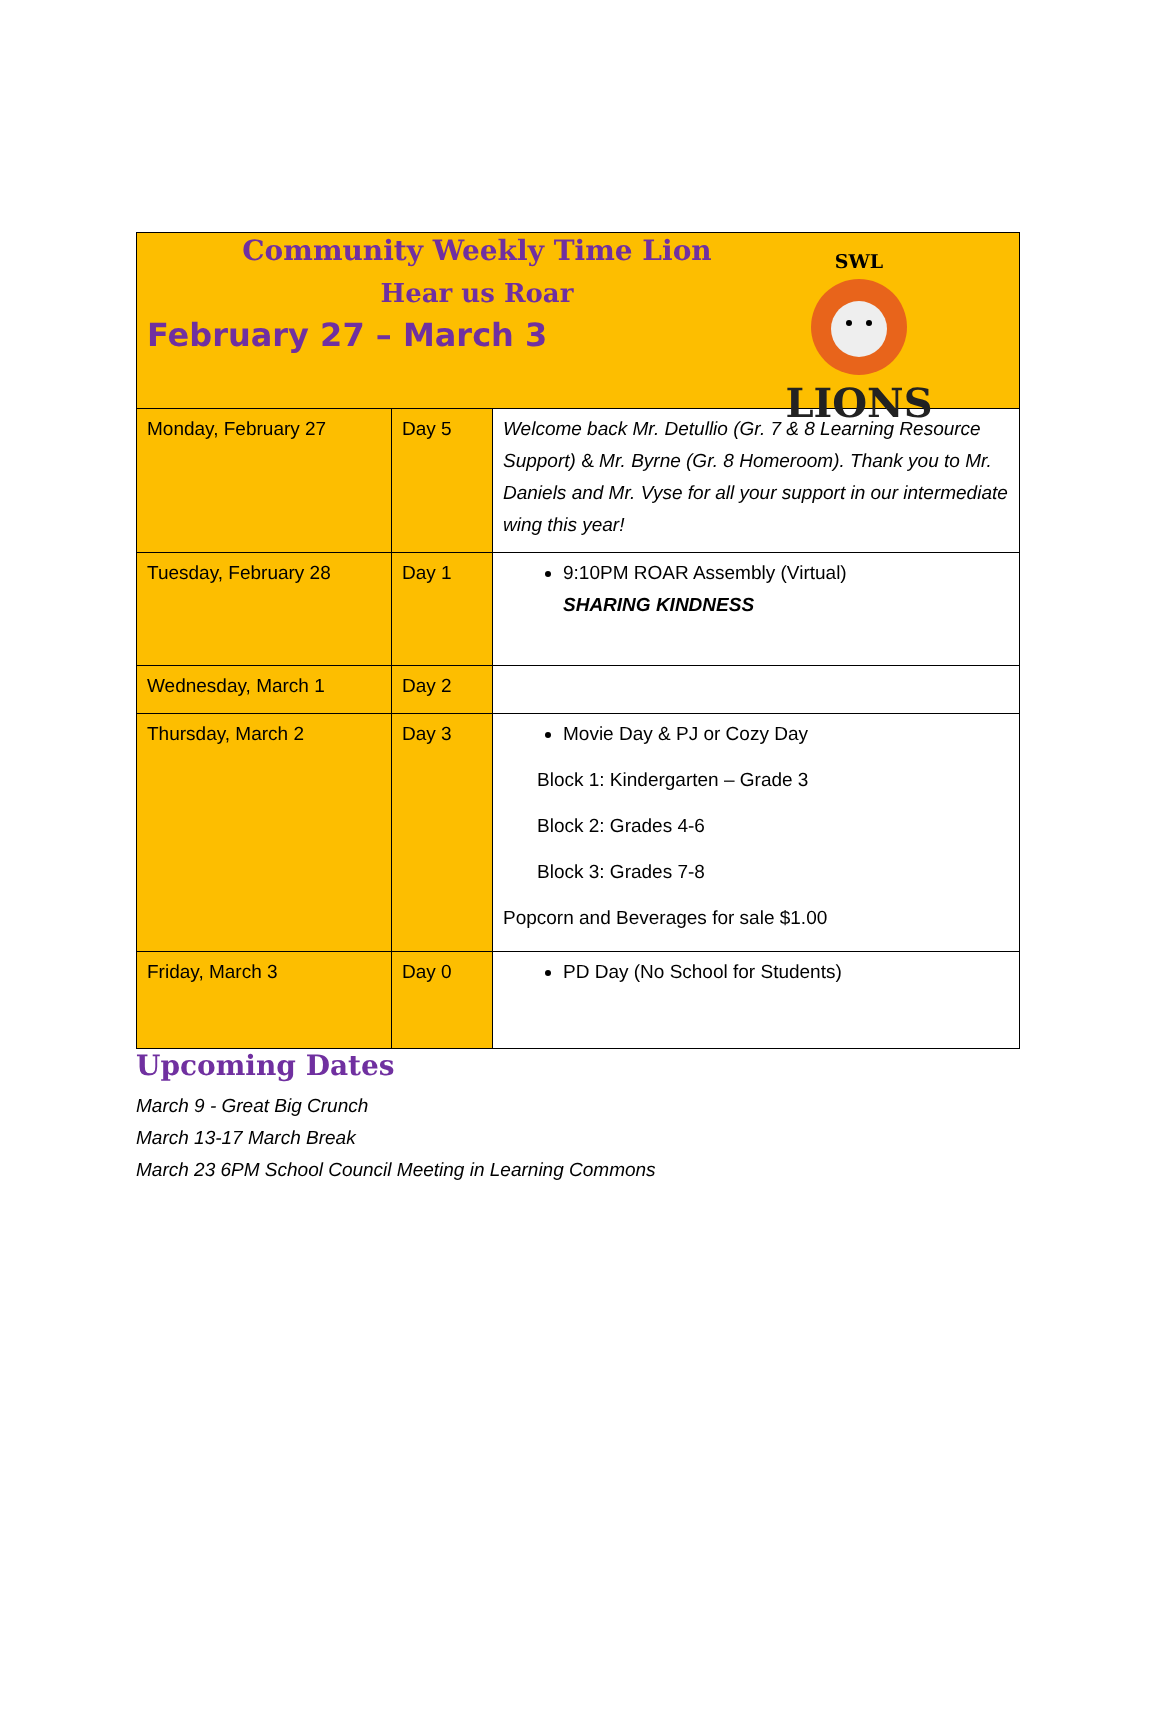| Community Weekly Time Lion Hear us Roar February 27 – March 3 SWL LIONS | | |
| Monday, February 27 | Day 5 | Welcome back Mr. Detullio (Gr. 7 & 8 Learning Resource Support) & Mr. Byrne (Gr. 8 Homeroom). Thank you to Mr. Daniels and Mr. Vyse for all your support in our intermediate wing this year! |
| Tuesday, February 28 | Day 1 | 9:10PM ROAR Assembly (Virtual) SHARING KINDNESS |
| Wednesday, March 1 | Day 2 | |
| Thursday, March 2 | Day 3 | Movie Day & PJ or Cozy Day Block 1: Kindergarten – Grade 3 Block 2: Grades 4-6 Block 3: Grades 7-8 Popcorn and Beverages for sale $1.00 |
| Friday, March 3 | Day 0 | PD Day (No School for Students) |
Upcoming Dates
March 9 - Great Big Crunch
March 13-17 March Break
March 23 6PM School Council Meeting in Learning Commons